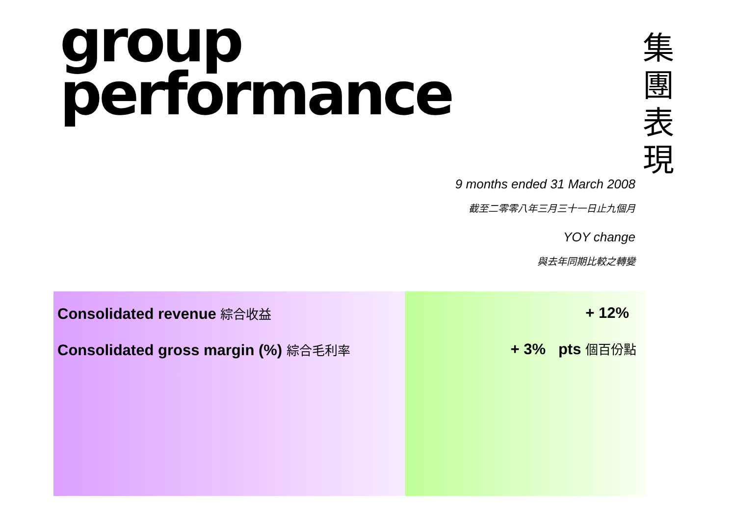group
performance
集 團 表 現
9 months ended 31 March 2008
截至二零零八年三月三十一日止九個月
YOY change
與去年同期比較之轉變
| Consolidated revenue 綜合收益 Consolidated gross margin (%) 綜合毛利率 | + 12% + 3% pts 個百份點 |